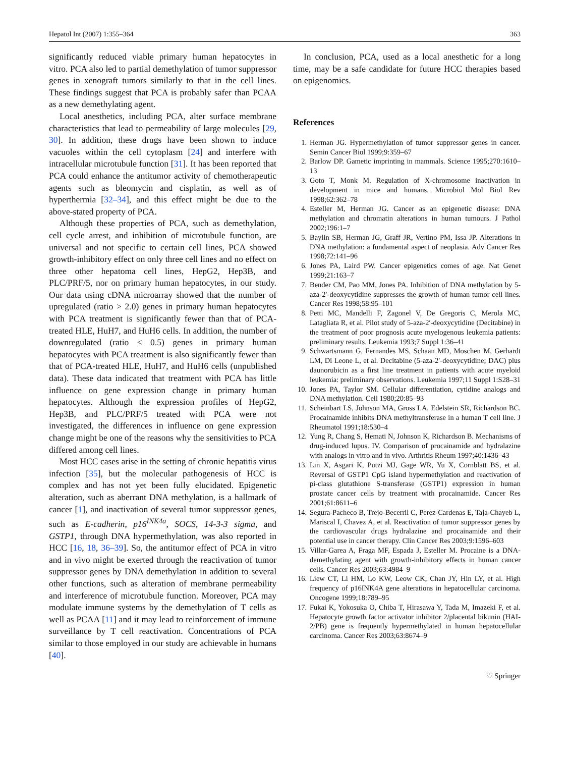Hepatol Int (2007) 1:355–364 363
significantly reduced viable primary human hepatocytes in vitro. PCA also led to partial demethylation of tumor suppressor genes in xenograft tumors similarly to that in the cell lines. These findings suggest that PCA is probably safer than PCAA as a new demethylating agent.
Local anesthetics, including PCA, alter surface membrane characteristics that lead to permeability of large molecules [29, 30]. In addition, these drugs have been shown to induce vacuoles within the cell cytoplasm [24] and interfere with intracellular microtubule function [31]. It has been reported that PCA could enhance the antitumor activity of chemotherapeutic agents such as bleomycin and cisplatin, as well as of hyperthermia [32–34], and this effect might be due to the above-stated property of PCA.
Although these properties of PCA, such as demethylation, cell cycle arrest, and inhibition of microtubule function, are universal and not specific to certain cell lines, PCA showed growth-inhibitory effect on only three cell lines and no effect on three other hepatoma cell lines, HepG2, Hep3B, and PLC/PRF/5, nor on primary human hepatocytes, in our study. Our data using cDNA microarray showed that the number of upregulated (ratio > 2.0) genes in primary human hepatocytes with PCA treatment is significantly fewer than that of PCA-treated HLE, HuH7, and HuH6 cells. In addition, the number of downregulated (ratio < 0.5) genes in primary human hepatocytes with PCA treatment is also significantly fewer than that of PCA-treated HLE, HuH7, and HuH6 cells (unpublished data). These data indicated that treatment with PCA has little influence on gene expression change in primary human hepatocytes. Although the expression profiles of HepG2, Hep3B, and PLC/PRF/5 treated with PCA were not investigated, the differences in influence on gene expression change might be one of the reasons why the sensitivities to PCA differed among cell lines.
Most HCC cases arise in the setting of chronic hepatitis virus infection [35], but the molecular pathogenesis of HCC is complex and has not yet been fully elucidated. Epigenetic alteration, such as aberrant DNA methylation, is a hallmark of cancer [1], and inactivation of several tumor suppressor genes, such as E-cadherin, p16<sup>INK4a</sup>, SOCS, 14-3-3 sigma, and GSTP1, through DNA hypermethylation, was also reported in HCC [16, 18, 36–39]. So, the antitumor effect of PCA in vitro and in vivo might be exerted through the reactivation of tumor suppressor genes by DNA demethylation in addition to several other functions, such as alteration of membrane permeability and interference of microtubule function. Moreover, PCA may modulate immune systems by the demethylation of T cells as well as PCAA [11] and it may lead to reinforcement of immune surveillance by T cell reactivation. Concentrations of PCA similar to those employed in our study are achievable in humans [40].
In conclusion, PCA, used as a local anesthetic for a long time, may be a safe candidate for future HCC therapies based on epigenomics.
References
1. Herman JG. Hypermethylation of tumor suppressor genes in cancer. Semin Cancer Biol 1999;9:359–67
2. Barlow DP. Gametic imprinting in mammals. Science 1995;270:1610–13
3. Goto T, Monk M. Regulation of X-chromosome inactivation in development in mice and humans. Microbiol Mol Biol Rev 1998;62:362–78
4. Esteller M, Herman JG. Cancer as an epigenetic disease: DNA methylation and chromatin alterations in human tumours. J Pathol 2002;196:1–7
5. Baylin SB, Herman JG, Graff JR, Vertino PM, Issa JP. Alterations in DNA methylation: a fundamental aspect of neoplasia. Adv Cancer Res 1998;72:141–96
6. Jones PA, Laird PW. Cancer epigenetics comes of age. Nat Genet 1999;21:163–7
7. Bender CM, Pao MM, Jones PA. Inhibition of DNA methylation by 5-aza-2′-deoxycytidine suppresses the growth of human tumor cell lines. Cancer Res 1998;58:95–101
8. Petti MC, Mandelli F, Zagonel V, De Gregoris C, Merola MC, Latagliata R, et al. Pilot study of 5-aza-2′-deoxycytidine (Decitabine) in the treatment of poor prognosis acute myelogenous leukemia patients: preliminary results. Leukemia 1993;7 Suppl 1:36–41
9. Schwartsmann G, Fernandes MS, Schaan MD, Moschen M, Gerhardt LM, Di Leone L, et al. Decitabine (5-aza-2′-deoxycytidine; DAC) plus daunorubicin as a first line treatment in patients with acute myeloid leukemia: preliminary observations. Leukemia 1997;11 Suppl 1:S28–31
10. Jones PA, Taylor SM. Cellular differentiation, cytidine analogs and DNA methylation. Cell 1980;20:85–93
11. Scheinbart LS, Johnson MA, Gross LA, Edelstein SR, Richardson BC. Procainamide inhibits DNA methyltransferase in a human T cell line. J Rheumatol 1991;18:530–4
12. Yung R, Chang S, Hemati N, Johnson K, Richardson B. Mechanisms of drug-induced lupus. IV. Comparison of procainamide and hydralazine with analogs in vitro and in vivo. Arthritis Rheum 1997;40:1436–43
13. Lin X, Asgari K, Putzi MJ, Gage WR, Yu X, Cornblatt BS, et al. Reversal of GSTP1 CpG island hypermethylation and reactivation of pi-class glutathione S-transferase (GSTP1) expression in human prostate cancer cells by treatment with procainamide. Cancer Res 2001;61:8611–6
14. Segura-Pacheco B, Trejo-Becerril C, Perez-Cardenas E, Taja-Chayeb L, Mariscal I, Chavez A, et al. Reactivation of tumor suppressor genes by the cardiovascular drugs hydralazine and procainamide and their potential use in cancer therapy. Clin Cancer Res 2003;9:1596–603
15. Villar-Garea A, Fraga MF, Espada J, Esteller M. Procaine is a DNA-demethylating agent with growth-inhibitory effects in human cancer cells. Cancer Res 2003;63:4984–9
16. Liew CT, Li HM, Lo KW, Leow CK, Chan JY, Hin LY, et al. High frequency of p16INK4A gene alterations in hepatocellular carcinoma. Oncogene 1999;18:789–95
17. Fukai K, Yokosuka O, Chiba T, Hirasawa Y, Tada M, Imazeki F, et al. Hepatocyte growth factor activator inhibitor 2/placental bikunin (HAI-2/PB) gene is frequently hypermethylated in human hepatocellular carcinoma. Cancer Res 2003;63:8674–9
♡ Springer